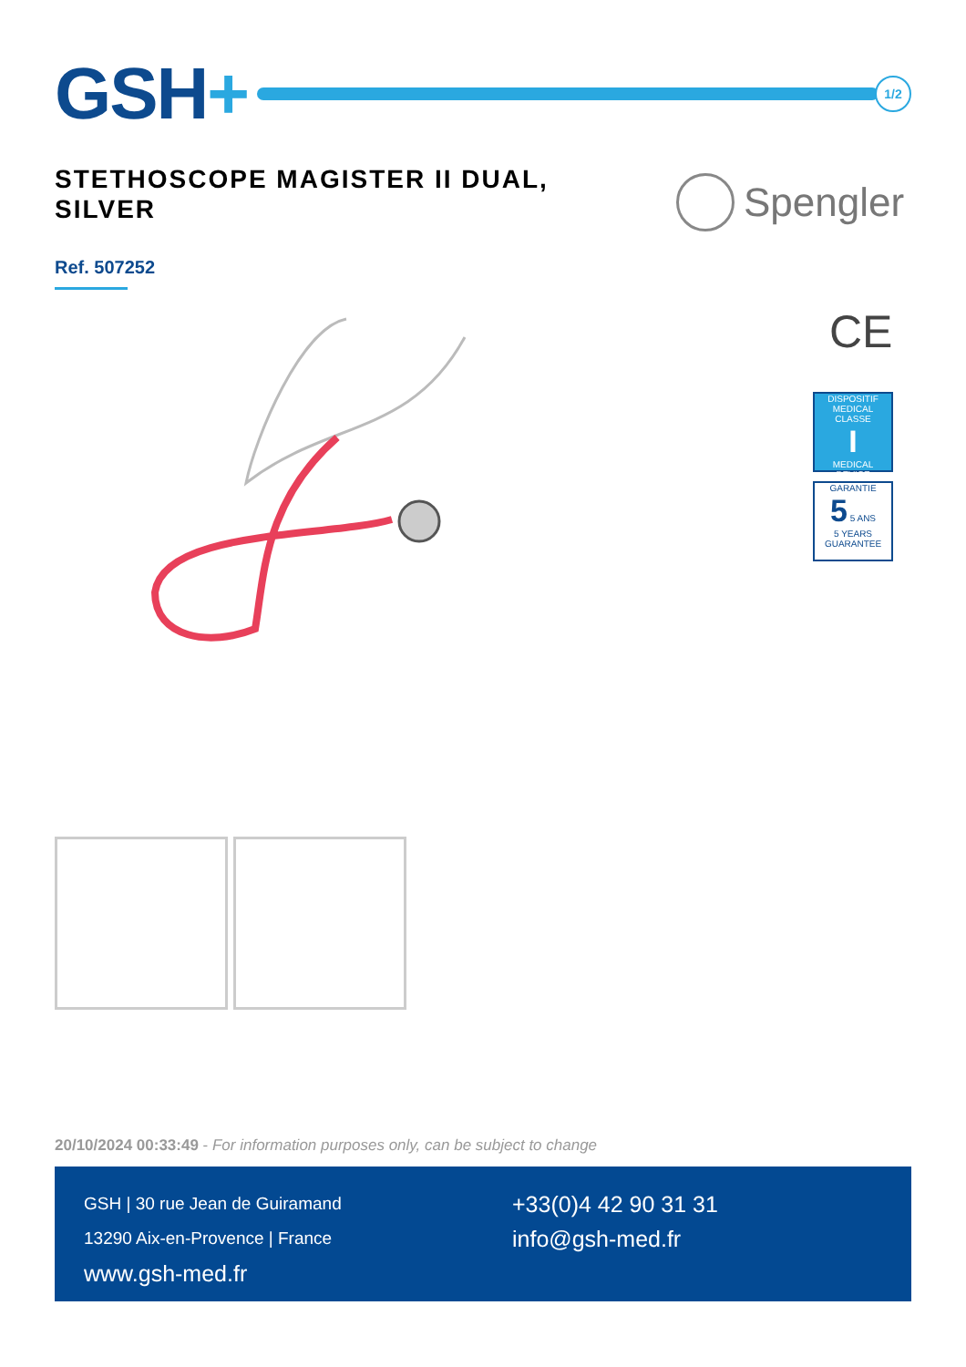GSH+
1/2
STETHOSCOPE MAGISTER II DUAL, SILVER
Spengler
Ref. 507252
CE
DISPOSITIF MEDICAL
CLASSE
I
MEDICAL DEVICE
GARANTIE
5 5 ANS
5 YEARS GUARANTEE
20/10/2024 00:33:49 - For information purposes only, can be subject to change
GSH | 30 rue Jean de Guiramand
13290 Aix-en-Provence | France
www.gsh-med.fr
+33(0)4 42 90 31 31
info@gsh-med.fr